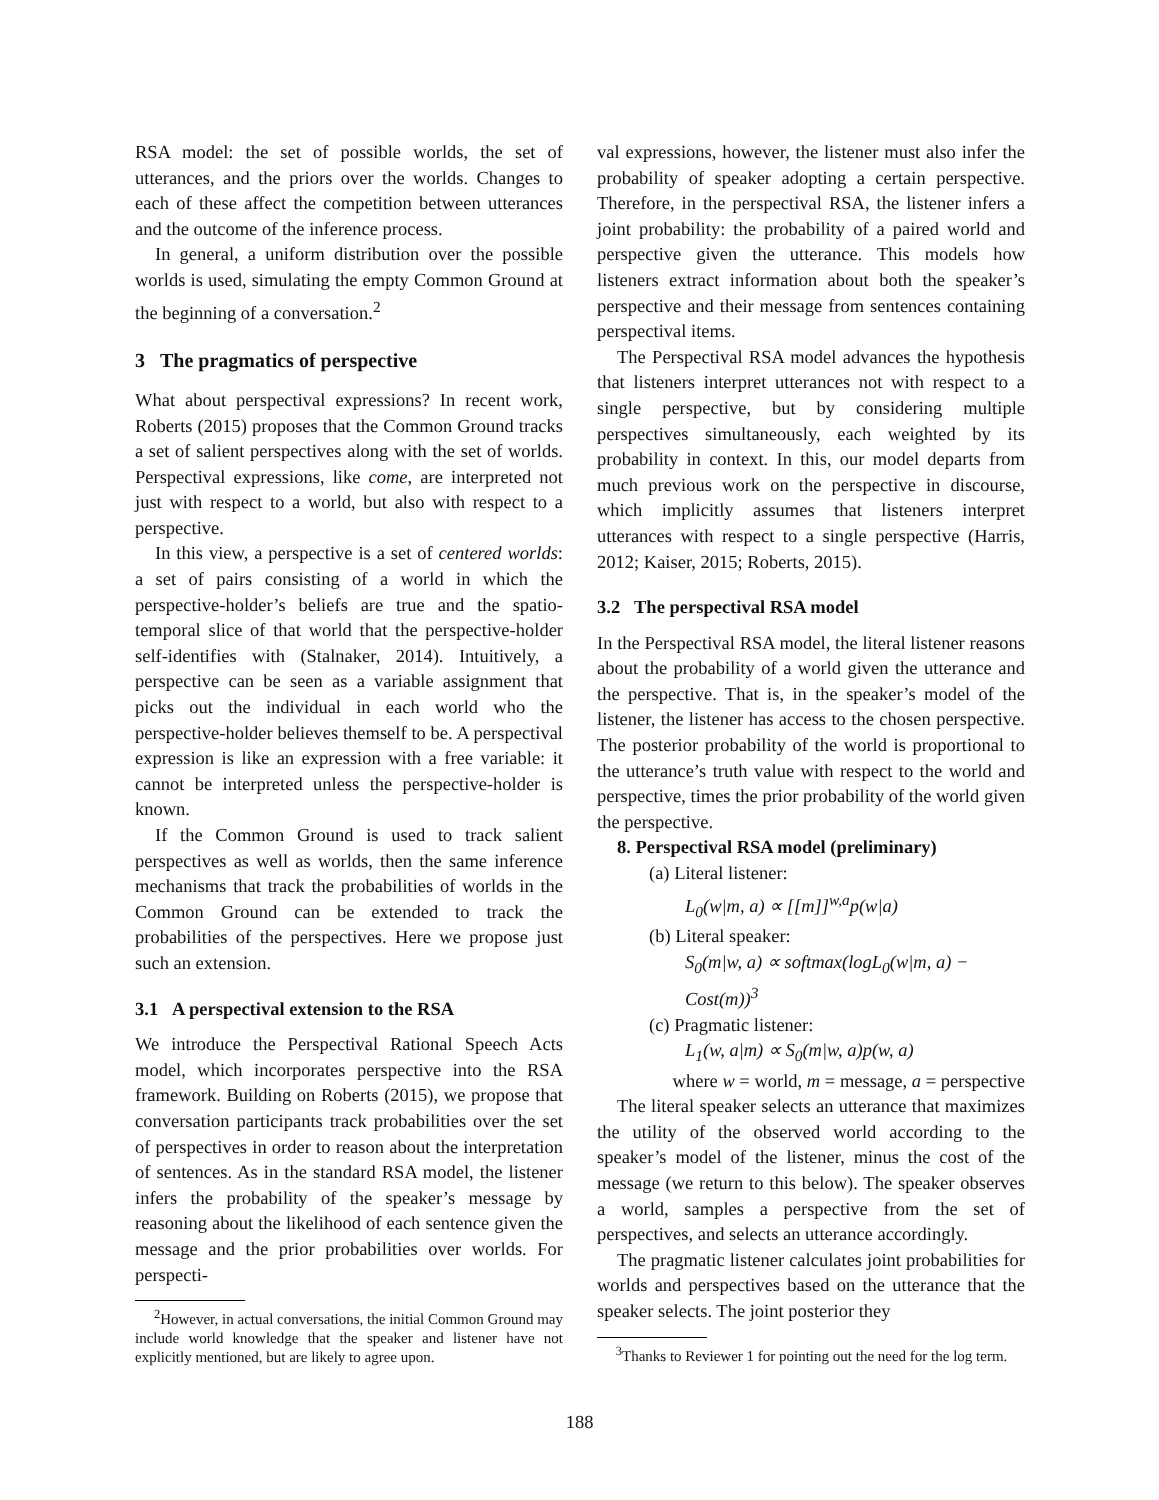RSA model: the set of possible worlds, the set of utterances, and the priors over the worlds. Changes to each of these affect the competition between utterances and the outcome of the inference process.
In general, a uniform distribution over the possible worlds is used, simulating the empty Common Ground at the beginning of a conversation.<sup>2</sup>
3 The pragmatics of perspective
What about perspectival expressions? In recent work, Roberts (2015) proposes that the Common Ground tracks a set of salient perspectives along with the set of worlds. Perspectival expressions, like come, are interpreted not just with respect to a world, but also with respect to a perspective.
In this view, a perspective is a set of centered worlds: a set of pairs consisting of a world in which the perspective-holder’s beliefs are true and the spatio-temporal slice of that world that the perspective-holder self-identifies with (Stalnaker, 2014). Intuitively, a perspective can be seen as a variable assignment that picks out the individual in each world who the perspective-holder believes themself to be. A perspectival expression is like an expression with a free variable: it cannot be interpreted unless the perspective-holder is known.
If the Common Ground is used to track salient perspectives as well as worlds, then the same inference mechanisms that track the probabilities of worlds in the Common Ground can be extended to track the probabilities of the perspectives. Here we propose just such an extension.
3.1 A perspectival extension to the RSA
We introduce the Perspectival Rational Speech Acts model, which incorporates perspective into the RSA framework. Building on Roberts (2015), we propose that conversation participants track probabilities over the set of perspectives in order to reason about the interpretation of sentences. As in the standard RSA model, the listener infers the probability of the speaker’s message by reasoning about the likelihood of each sentence given the message and the prior probabilities over worlds. For perspecti-
<sup>2</sup> However, in actual conversations, the initial Common Ground may include world knowledge that the speaker and listener have not explicitly mentioned, but are likely to agree upon.
val expressions, however, the listener must also infer the probability of speaker adopting a certain perspective. Therefore, in the perspectival RSA, the listener infers a joint probability: the probability of a paired world and perspective given the utterance. This models how listeners extract information about both the speaker’s perspective and their message from sentences containing perspectival items.
The Perspectival RSA model advances the hypothesis that listeners interpret utterances not with respect to a single perspective, but by considering multiple perspectives simultaneously, each weighted by its probability in context. In this, our model departs from much previous work on the perspective in discourse, which implicitly assumes that listeners interpret utterances with respect to a single perspective (Harris, 2012; Kaiser, 2015; Roberts, 2015).
3.2 The perspectival RSA model
In the Perspectival RSA model, the literal listener reasons about the probability of a world given the utterance and the perspective. That is, in the speaker’s model of the listener, the listener has access to the chosen perspective. The posterior probability of the world is proportional to the utterance’s truth value with respect to the world and perspective, times the prior probability of the world given the perspective.
8. Perspectival RSA model (preliminary)
(a) Literal listener:
L<sub>0</sub>(w|m, a) ∝ [[m]]<sup>w,a</sup>p(w|a)
(b) Literal speaker:
S<sub>0</sub>(m|w, a) ∝ softmax(logL<sub>0</sub>(w|m, a) − Cost(m))<sup>3</sup>
(c) Pragmatic listener:
L<sub>1</sub>(w, a|m) ∝ S<sub>0</sub>(m|w, a)p(w, a)
where w = world, m = message, a = perspective
The literal speaker selects an utterance that maximizes the utility of the observed world according to the speaker’s model of the listener, minus the cost of the message (we return to this below). The speaker observes a world, samples a perspective from the set of perspectives, and selects an utterance accordingly.
The pragmatic listener calculates joint probabilities for worlds and perspectives based on the utterance that the speaker selects. The joint posterior they
<sup>3</sup> Thanks to Reviewer 1 for pointing out the need for the log term.
188